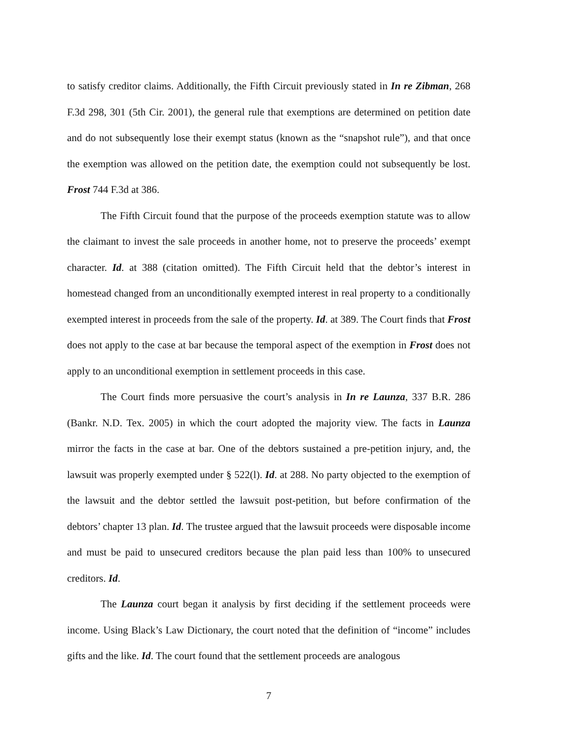to satisfy creditor claims. Additionally, the Fifth Circuit previously stated in In re Zibman, 268 F.3d 298, 301 (5th Cir. 2001), the general rule that exemptions are determined on petition date and do not subsequently lose their exempt status (known as the “snapshot rule”), and that once the exemption was allowed on the petition date, the exemption could not subsequently be lost. Frost 744 F.3d at 386.
The Fifth Circuit found that the purpose of the proceeds exemption statute was to allow the claimant to invest the sale proceeds in another home, not to preserve the proceeds’ exempt character. Id. at 388 (citation omitted). The Fifth Circuit held that the debtor’s interest in homestead changed from an unconditionally exempted interest in real property to a conditionally exempted interest in proceeds from the sale of the property. Id. at 389. The Court finds that Frost does not apply to the case at bar because the temporal aspect of the exemption in Frost does not apply to an unconditional exemption in settlement proceeds in this case.
The Court finds more persuasive the court’s analysis in In re Launza, 337 B.R. 286 (Bankr. N.D. Tex. 2005) in which the court adopted the majority view. The facts in Launza mirror the facts in the case at bar. One of the debtors sustained a pre-petition injury, and, the lawsuit was properly exempted under § 522(l). Id. at 288. No party objected to the exemption of the lawsuit and the debtor settled the lawsuit post-petition, but before confirmation of the debtors’ chapter 13 plan. Id. The trustee argued that the lawsuit proceeds were disposable income and must be paid to unsecured creditors because the plan paid less than 100% to unsecured creditors. Id.
The Launza court began it analysis by first deciding if the settlement proceeds were income. Using Black’s Law Dictionary, the court noted that the definition of “income” includes gifts and the like. Id. The court found that the settlement proceeds are analogous
7